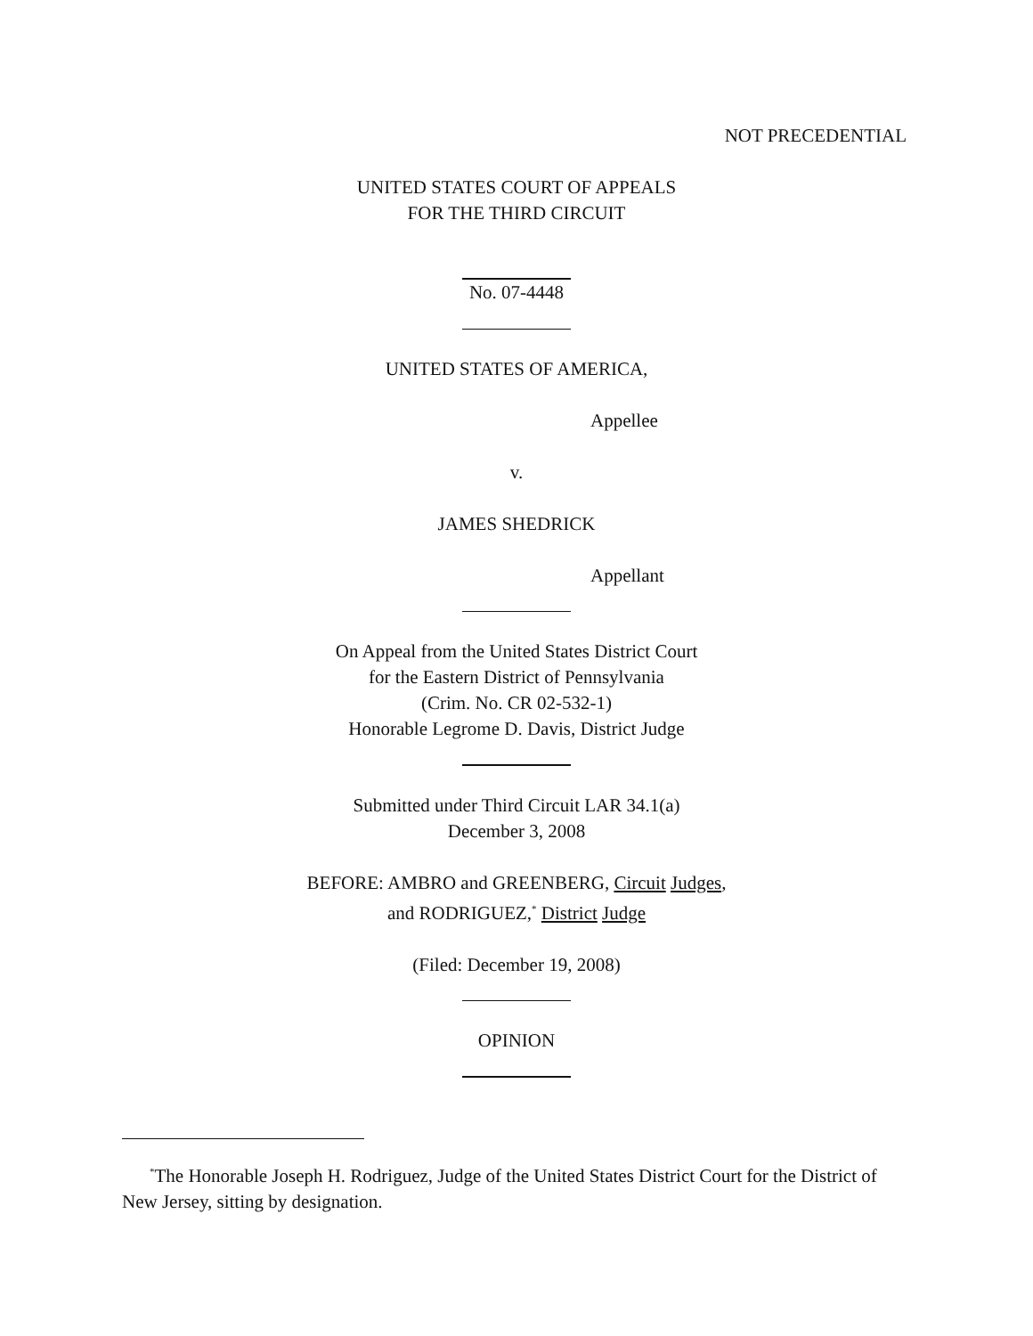NOT PRECEDENTIAL
UNITED STATES COURT OF APPEALS
FOR THE THIRD CIRCUIT
No. 07-4448
UNITED STATES OF AMERICA,
Appellee
v.
JAMES SHEDRICK
Appellant
On Appeal from the United States District Court
for the Eastern District of Pennsylvania
(Crim. No. CR 02-532-1)
Honorable Legrome D. Davis, District Judge
Submitted under Third Circuit LAR 34.1(a)
December 3, 2008
BEFORE: AMBRO and GREENBERG, Circuit Judges,
and RODRIGUEZ,<sup>*</sup> District Judge
(Filed: December 19, 2008)
OPINION
<sup>*</sup> The Honorable Joseph H. Rodriguez, Judge of the United States District Court for the District of New Jersey, sitting by designation.